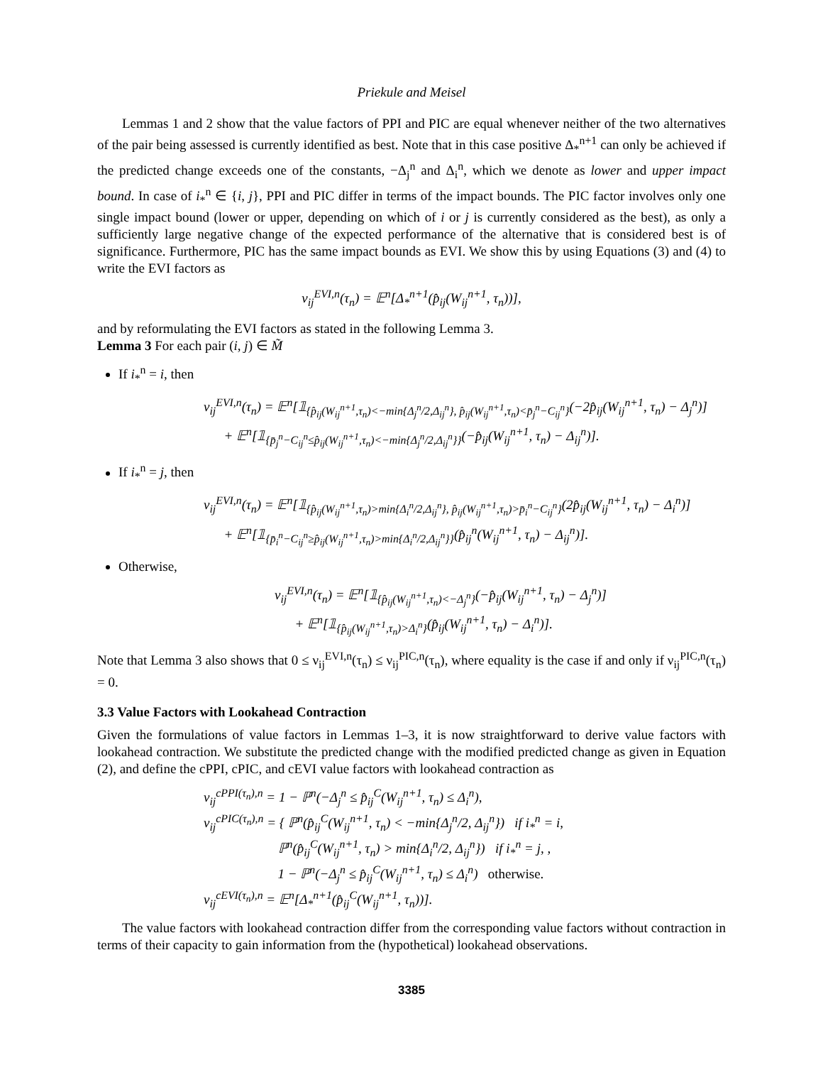Priekule and Meisel
Lemmas 1 and 2 show that the value factors of PPI and PIC are equal whenever neither of the two alternatives of the pair being assessed is currently identified as best. Note that in this case positive Δ<sub>*</sub><sup>n+1</sup> can only be achieved if the predicted change exceeds one of the constants, −Δ<sub>j</sub><sup>n</sup> and Δ<sub>i</sub><sup>n</sup>, which we denote as lower and upper impact bound. In case of i<sub>*</sub><sup>n</sup> ∈ {i, j}, PPI and PIC differ in terms of the impact bounds. The PIC factor involves only one single impact bound (lower or upper, depending on which of i or j is currently considered as the best), as only a sufficiently large negative change of the expected performance of the alternative that is considered best is of significance. Furthermore, PIC has the same impact bounds as EVI. We show this by using Equations (3) and (4) to write the EVI factors as
ν<sub>ij</sub><sup>EVI,n</sup>(τ<sub>n</sub>) = 𝔼<sup>n</sup>[Δ<sub>*</sub><sup>n+1</sup>(p̂<sub>ij</sub>(W<sub>ij</sub><sup>n+1</sup>, τ<sub>n</sub>))],
and by reformulating the EVI factors as stated in the following Lemma 3.
Lemma 3 For each pair (i, j) ∈ M̃
If i<sub>*</sub><sup>n</sup> = i, then
ν<sub>ij</sub><sup>EVI,n</sup>(τ<sub>n</sub>) = 𝔼<sup>n</sup>[𝟙<sub>{p̂<sub>ij</sub>(W<sub>ij</sub><sup>n+1</sup>,τ<sub>n</sub>)<−min{Δ<sub>j</sub><sup>n</sup>/2,Δ<sub>ij</sub><sup>n</sup>}, p̂<sub>ij</sub>(W<sub>ij</sub><sup>n+1</sup>,τ<sub>n</sub>)<p̄<sub>j</sub><sup>n</sup>−C<sub>ij</sub><sup>n</sup>}</sub>(−2p̂<sub>ij</sub>(W<sub>ij</sub><sup>n+1</sup>, τ<sub>n</sub>) − Δ<sub>j</sub><sup>n</sup>)]
+ 𝔼<sup>n</sup>[𝟙<sub>{p̄<sub>j</sub><sup>n</sup>−C<sub>ij</sub><sup>n</sup>≤p̂<sub>ij</sub>(W<sub>ij</sub><sup>n+1</sup>,τ<sub>n</sub>)<−min{Δ<sub>j</sub><sup>n</sup>/2,Δ<sub>ij</sub><sup>n</sup>}}</sub>(−p̂<sub>ij</sub>(W<sub>ij</sub><sup>n+1</sup>, τ<sub>n</sub>) − Δ<sub>ij</sub><sup>n</sup>)].
If i<sub>*</sub><sup>n</sup> = j, then
ν<sub>ij</sub><sup>EVI,n</sup>(τ<sub>n</sub>) = 𝔼<sup>n</sup>[𝟙<sub>{p̂<sub>ij</sub>(W<sub>ij</sub><sup>n+1</sup>,τ<sub>n</sub>)>min{Δ<sub>i</sub><sup>n</sup>/2,Δ<sub>ij</sub><sup>n</sup>}, p̂<sub>ij</sub>(W<sub>ij</sub><sup>n+1</sup>,τ<sub>n</sub>)>p̄<sub>i</sub><sup>n</sup>−C<sub>ij</sub><sup>n</sup>}</sub>(2p̂<sub>ij</sub>(W<sub>ij</sub><sup>n+1</sup>, τ<sub>n</sub>) − Δ<sub>i</sub><sup>n</sup>)]
+ 𝔼<sup>n</sup>[𝟙<sub>{p̄<sub>i</sub><sup>n</sup>−C<sub>ij</sub><sup>n</sup>≥p̂<sub>ij</sub>(W<sub>ij</sub><sup>n+1</sup>,τ<sub>n</sub>)>min{Δ<sub>i</sub><sup>n</sup>/2,Δ<sub>ij</sub><sup>n</sup>}}</sub>(p̂<sub>ij</sub><sup>n</sup>(W<sub>ij</sub><sup>n+1</sup>, τ<sub>n</sub>) − Δ<sub>ij</sub><sup>n</sup>)].
Otherwise,
ν<sub>ij</sub><sup>EVI,n</sup>(τ<sub>n</sub>) = 𝔼<sup>n</sup>[𝟙<sub>{p̂<sub>ij</sub>(W<sub>ij</sub><sup>n+1</sup>,τ<sub>n</sub>)<−Δ<sub>j</sub><sup>n</sup>}</sub>(−p̂<sub>ij</sub>(W<sub>ij</sub><sup>n+1</sup>, τ<sub>n</sub>) − Δ<sub>j</sub><sup>n</sup>)]
+ 𝔼<sup>n</sup>[𝟙<sub>{p̂<sub>ij</sub>(W<sub>ij</sub><sup>n+1</sup>,τ<sub>n</sub>)>Δ<sub>i</sub><sup>n</sup>}</sub>(p̂<sub>ij</sub>(W<sub>ij</sub><sup>n+1</sup>, τ<sub>n</sub>) − Δ<sub>i</sub><sup>n</sup>)].
Note that Lemma 3 also shows that 0 ≤ ν<sub>ij</sub><sup>EVI,n</sup>(τ<sub>n</sub>) ≤ ν<sub>ij</sub><sup>PIC,n</sup>(τ<sub>n</sub>), where equality is the case if and only if ν<sub>ij</sub><sup>PIC,n</sup>(τ<sub>n</sub>) = 0.
3.3 Value Factors with Lookahead Contraction
Given the formulations of value factors in Lemmas 1–3, it is now straightforward to derive value factors with lookahead contraction. We substitute the predicted change with the modified predicted change as given in Equation (2), and define the cPPI, cPIC, and cEVI value factors with lookahead contraction as
ν<sub>ij</sub><sup>cPPI(τ<sub>n</sub>),n</sup> = 1 − ℙ<sup>n</sup>(−Δ<sub>j</sub><sup>n</sup> ≤ p̂<sub>ij</sub><sup>C</sup>(W<sub>ij</sub><sup>n+1</sup>, τ<sub>n</sub>) ≤ Δ<sub>i</sub><sup>n</sup>),
ν<sub>ij</sub><sup>cPIC(τ<sub>n</sub>),n</sup> = { ℙ<sup>n</sup>(p̂<sub>ij</sub><sup>C</sup>(W<sub>ij</sub><sup>n+1</sup>, τ<sub>n</sub>) < −min{Δ<sub>j</sub><sup>n</sup>/2, Δ<sub>ij</sub><sup>n</sup>}) if i<sub>*</sub><sup>n</sup> = i,
ℙ<sup>n</sup>(p̂<sub>ij</sub><sup>C</sup>(W<sub>ij</sub><sup>n+1</sup>, τ<sub>n</sub>) > min{Δ<sub>i</sub><sup>n</sup>/2, Δ<sub>ij</sub><sup>n</sup>}) if i<sub>*</sub><sup>n</sup> = j, ,
1 − ℙ<sup>n</sup>(−Δ<sub>j</sub><sup>n</sup> ≤ p̂<sub>ij</sub><sup>C</sup>(W<sub>ij</sub><sup>n+1</sup>, τ<sub>n</sub>) ≤ Δ<sub>i</sub><sup>n</sup>) otherwise.
ν<sub>ij</sub><sup>cEVI(τ<sub>n</sub>),n</sup> = 𝔼<sup>n</sup>[Δ<sub>*</sub><sup>n+1</sup>(p̂<sub>ij</sub><sup>C</sup>(W<sub>ij</sub><sup>n+1</sup>, τ<sub>n</sub>))].
The value factors with lookahead contraction differ from the corresponding value factors without contraction in terms of their capacity to gain information from the (hypothetical) lookahead observations.
3385